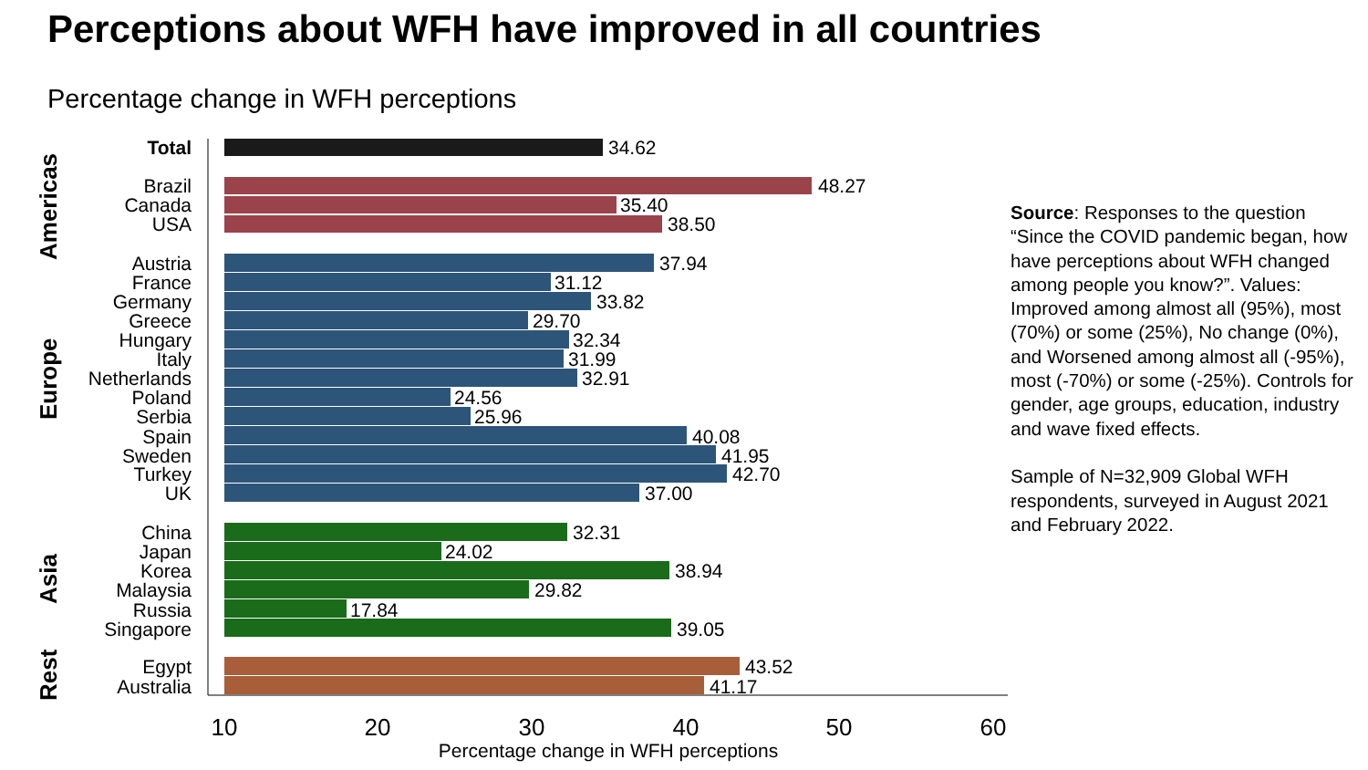Perceptions about WFH have improved in all countries
Percentage change in WFH perceptions
Total
Brazil
Canada
USA
Austria
France
Germany
Greece
Hungary
Italy
Netherlands
Poland
Serbia
Spain
Sweden
Turkey
UK
China
Japan
Korea
Malaysia
Russia
Singapore
Egypt
Australia
Americas
Europe
Asia
Rest
34.62
48.27
35.40
38.50
37.94
31.12
33.82
29.70
32.34
31.99
32.91
24.56
25.96
40.08
41.95
42.70
37.00
32.31
24.02
38.94
29.82
17.84
39.05
43.52
41.17
10
20
30
40
50
60
Percentage change in WFH perceptions
Source: Responses to the question “Since the COVID pandemic began, how have perceptions about WFH changed among people you know?”. Values: Improved among almost all (95%), most (70%) or some (25%), No change (0%), and Worsened among almost all (-95%), most (-70%) or some (-25%). Controls for gender, age groups, education, industry and wave fixed effects.
Sample of N=32,909 Global WFH respondents, surveyed in August 2021 and February 2022.